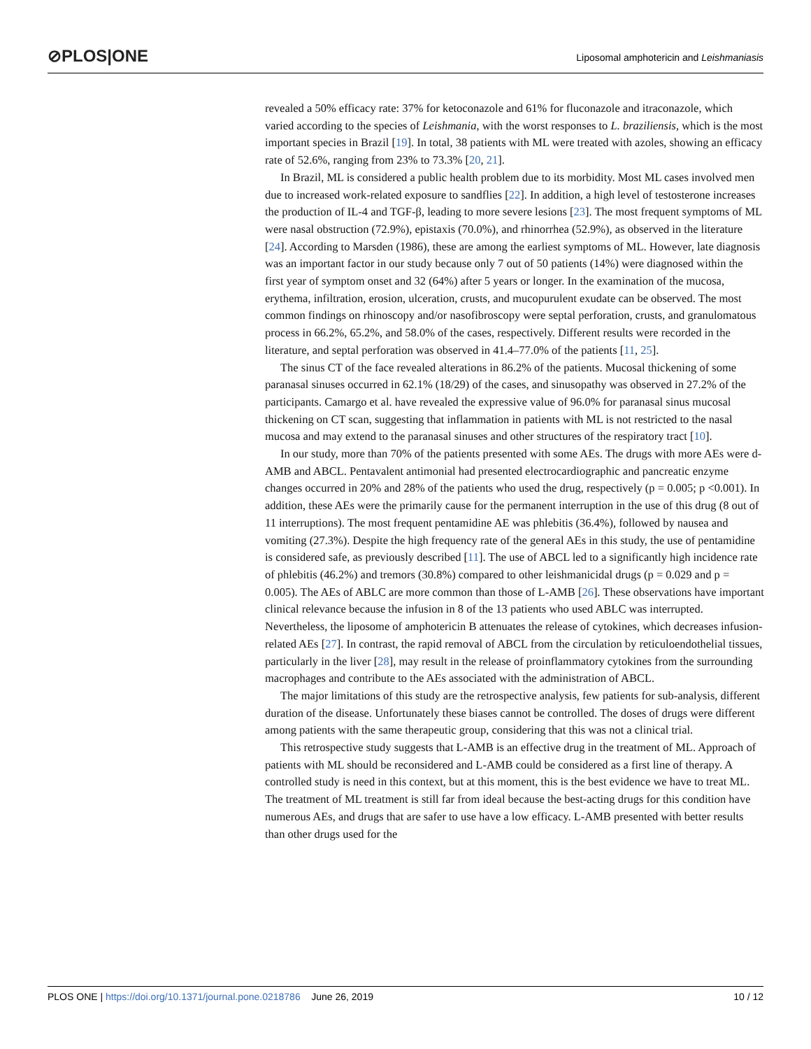⊘PLOS|ONE
Liposomal amphotericin and Leishmaniasis
revealed a 50% efficacy rate: 37% for ketoconazole and 61% for fluconazole and itraconazole, which varied according to the species of Leishmania, with the worst responses to L. braziliensis, which is the most important species in Brazil [19]. In total, 38 patients with ML were treated with azoles, showing an efficacy rate of 52.6%, ranging from 23% to 73.3% [20, 21].
In Brazil, ML is considered a public health problem due to its morbidity. Most ML cases involved men due to increased work-related exposure to sandflies [22]. In addition, a high level of testosterone increases the production of IL-4 and TGF-β, leading to more severe lesions [23]. The most frequent symptoms of ML were nasal obstruction (72.9%), epistaxis (70.0%), and rhinorrhea (52.9%), as observed in the literature [24]. According to Marsden (1986), these are among the earliest symptoms of ML. However, late diagnosis was an important factor in our study because only 7 out of 50 patients (14%) were diagnosed within the first year of symptom onset and 32 (64%) after 5 years or longer. In the examination of the mucosa, erythema, infiltration, erosion, ulceration, crusts, and mucopurulent exudate can be observed. The most common findings on rhinoscopy and/or nasofibroscopy were septal perforation, crusts, and granulomatous process in 66.2%, 65.2%, and 58.0% of the cases, respectively. Different results were recorded in the literature, and septal perforation was observed in 41.4–77.0% of the patients [11, 25].
The sinus CT of the face revealed alterations in 86.2% of the patients. Mucosal thickening of some paranasal sinuses occurred in 62.1% (18/29) of the cases, and sinusopathy was observed in 27.2% of the participants. Camargo et al. have revealed the expressive value of 96.0% for paranasal sinus mucosal thickening on CT scan, suggesting that inflammation in patients with ML is not restricted to the nasal mucosa and may extend to the paranasal sinuses and other structures of the respiratory tract [10].
In our study, more than 70% of the patients presented with some AEs. The drugs with more AEs were d-AMB and ABCL. Pentavalent antimonial had presented electrocardiographic and pancreatic enzyme changes occurred in 20% and 28% of the patients who used the drug, respectively (p = 0.005; p <0.001). In addition, these AEs were the primarily cause for the permanent interruption in the use of this drug (8 out of 11 interruptions). The most frequent pentamidine AE was phlebitis (36.4%), followed by nausea and vomiting (27.3%). Despite the high frequency rate of the general AEs in this study, the use of pentamidine is considered safe, as previously described [11]. The use of ABCL led to a significantly high incidence rate of phlebitis (46.2%) and tremors (30.8%) compared to other leishmanicidal drugs (p = 0.029 and p = 0.005). The AEs of ABLC are more common than those of L-AMB [26]. These observations have important clinical relevance because the infusion in 8 of the 13 patients who used ABLC was interrupted. Nevertheless, the liposome of amphotericin B attenuates the release of cytokines, which decreases infusion-related AEs [27]. In contrast, the rapid removal of ABCL from the circulation by reticuloendothelial tissues, particularly in the liver [28], may result in the release of proinflammatory cytokines from the surrounding macrophages and contribute to the AEs associated with the administration of ABCL.
The major limitations of this study are the retrospective analysis, few patients for sub-analysis, different duration of the disease. Unfortunately these biases cannot be controlled. The doses of drugs were different among patients with the same therapeutic group, considering that this was not a clinical trial.
This retrospective study suggests that L-AMB is an effective drug in the treatment of ML. Approach of patients with ML should be reconsidered and L-AMB could be considered as a first line of therapy. A controlled study is need in this context, but at this moment, this is the best evidence we have to treat ML. The treatment of ML treatment is still far from ideal because the best-acting drugs for this condition have numerous AEs, and drugs that are safer to use have a low efficacy. L-AMB presented with better results than other drugs used for the
PLOS ONE | https://doi.org/10.1371/journal.pone.0218786 June 26, 2019
10 / 12